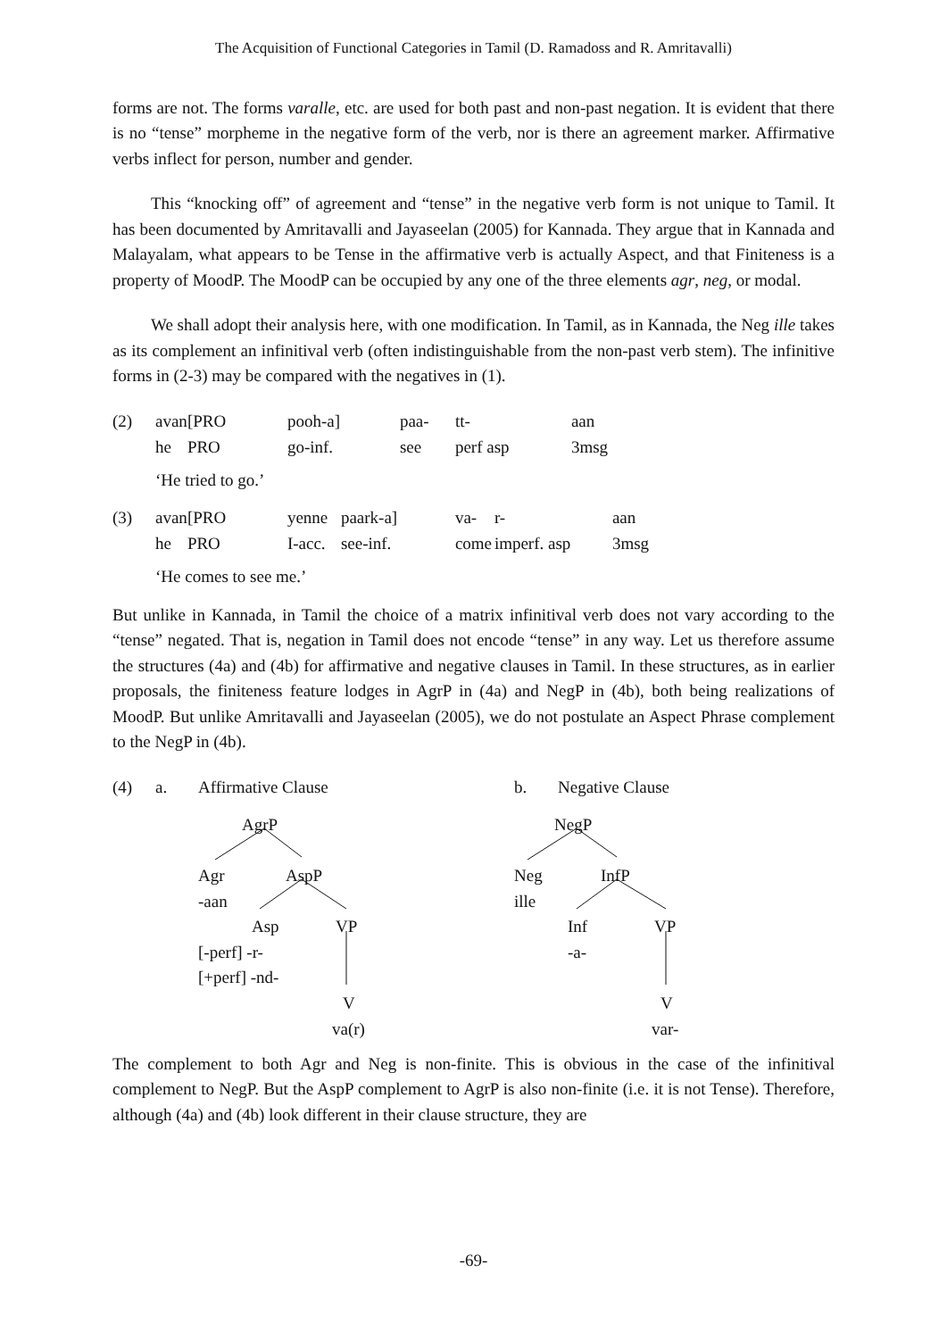The Acquisition of Functional Categories in Tamil (D. Ramadoss and R. Amritavalli)
forms are not. The forms varalle, etc. are used for both past and non-past negation. It is evident that there is no “tense” morpheme in the negative form of the verb, nor is there an agreement marker. Affirmative verbs inflect for person, number and gender.
This “knocking off” of agreement and “tense” in the negative verb form is not unique to Tamil. It has been documented by Amritavalli and Jayaseelan (2005) for Kannada. They argue that in Kannada and Malayalam, what appears to be Tense in the affirmative verb is actually Aspect, and that Finiteness is a property of MoodP. The MoodP can be occupied by any one of the three elements agr, neg, or modal.
We shall adopt their analysis here, with one modification. In Tamil, as in Kannada, the Neg ille takes as its complement an infinitival verb (often indistinguishable from the non-past verb stem). The infinitive forms in (2-3) may be compared with the negatives in (1).
| (2) | avan | [PRO | pooh-a] | paa- | tt- | aan |
| | he | PRO | go-inf. | see | perf asp | 3msg |
‘He tried to go.’
| (3) | avan | [PRO | yenne | paark-a] | va- | r- | aan |
| | he | PRO | I-acc. | see-inf. | come | imperf. asp | 3msg |
‘He comes to see me.’
But unlike in Kannada, in Tamil the choice of a matrix infinitival verb does not vary according to the “tense” negated. That is, negation in Tamil does not encode “tense” in any way. Let us therefore assume the structures (4a) and (4b) for affirmative and negative clauses in Tamil. In these structures, as in earlier proposals, the finiteness feature lodges in AgrP in (4a) and NegP in (4b), both being realizations of MoodP. But unlike Amritavalli and Jayaseelan (2005), we do not postulate an Aspect Phrase complement to the NegP in (4b).
(4) a. Affirmative Clause
AgrP
Agr AspP
-aan
Asp VP
[-perf] -r-
[+perf] -nd-
V
va(r)
b. Negative Clause
NegP
Neg InfP
ille
Inf VP
-a-
V
var-
The complement to both Agr and Neg is non-finite. This is obvious in the case of the infinitival complement to NegP. But the AspP complement to AgrP is also non-finite (i.e. it is not Tense). Therefore, although (4a) and (4b) look different in their clause structure, they are
-69-